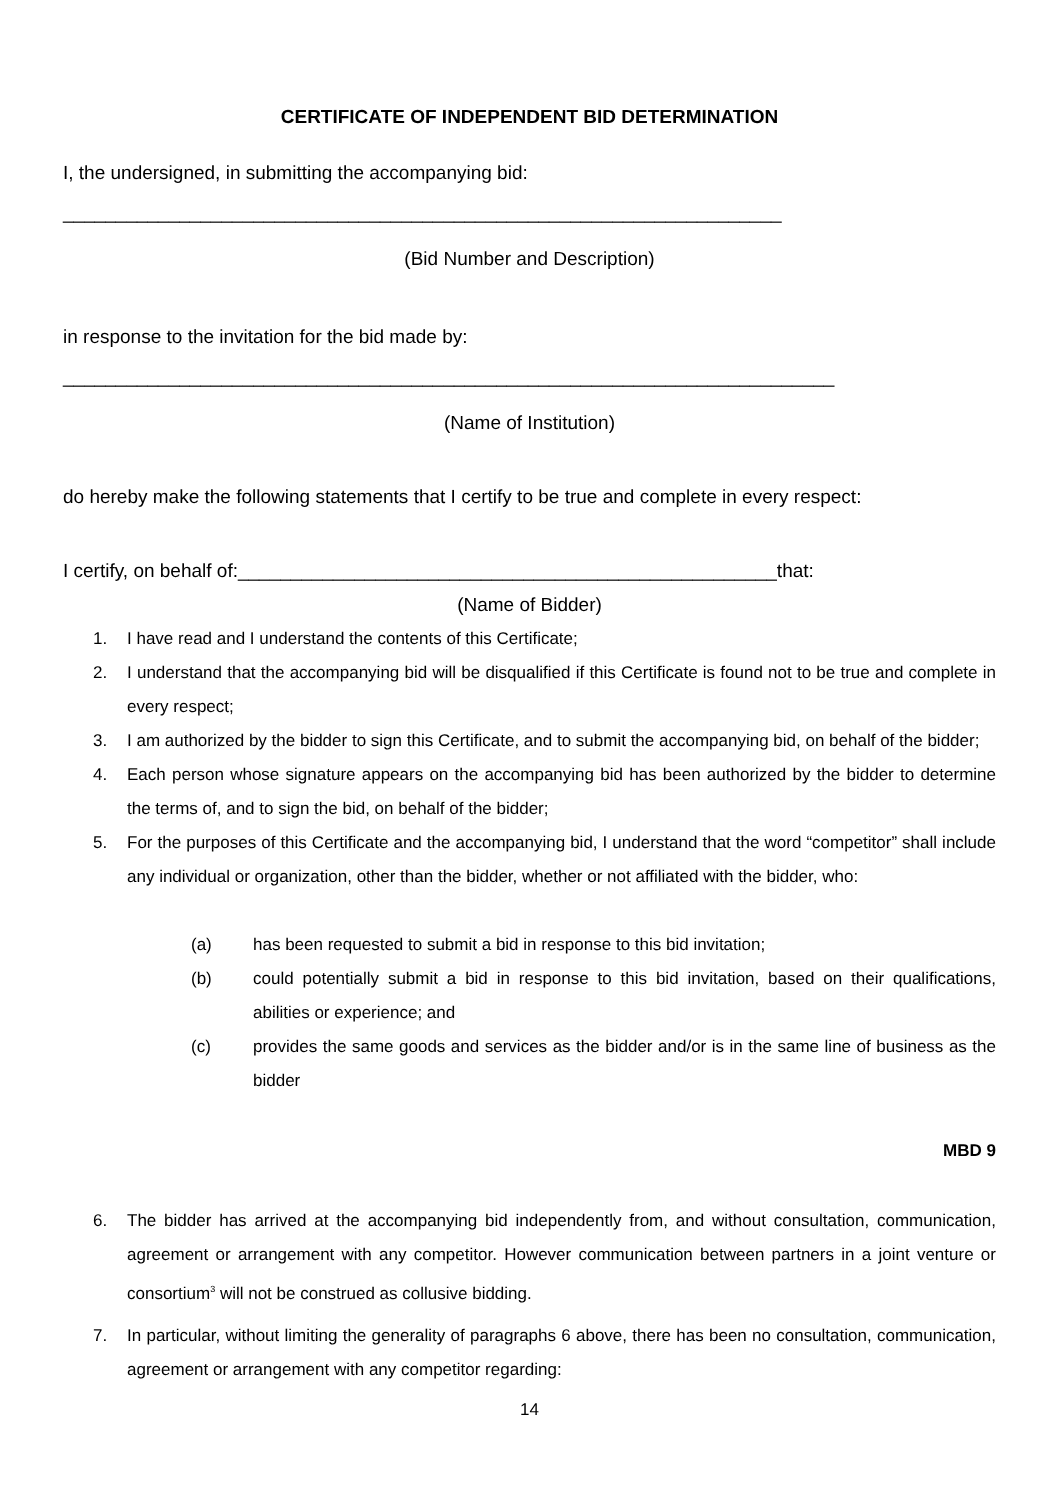CERTIFICATE OF INDEPENDENT BID DETERMINATION
I, the undersigned, in submitting the accompanying bid:
____________________________________________________________________
(Bid Number and Description)
in response to the invitation for the bid made by:
_________________________________________________________________________
(Name of Institution)
do hereby make the following statements that I certify to be true and complete in every respect:
I certify, on behalf of:___________________________________________________that:
(Name of Bidder)
1. I have read and I understand the contents of this Certificate;
2. I understand that the accompanying bid will be disqualified if this Certificate is found not to be true and complete in every respect;
3. I am authorized by the bidder to sign this Certificate, and to submit the accompanying bid, on behalf of the bidder;
4. Each person whose signature appears on the accompanying bid has been authorized by the bidder to determine the terms of, and to sign the bid, on behalf of the bidder;
5. For the purposes of this Certificate and the accompanying bid, I understand that the word “competitor” shall include any individual or organization, other than the bidder, whether or not affiliated with the bidder, who:
(a) has been requested to submit a bid in response to this bid invitation;
(b) could potentially submit a bid in response to this bid invitation, based on their qualifications, abilities or experience; and
(c) provides the same goods and services as the bidder and/or is in the same line of business as the bidder
MBD 9
6. The bidder has arrived at the accompanying bid independently from, and without consultation, communication, agreement or arrangement with any competitor. However communication between partners in a joint venture or consortium<sup>3</sup> will not be construed as collusive bidding.
7. In particular, without limiting the generality of paragraphs 6 above, there has been no consultation, communication, agreement or arrangement with any competitor regarding:
14